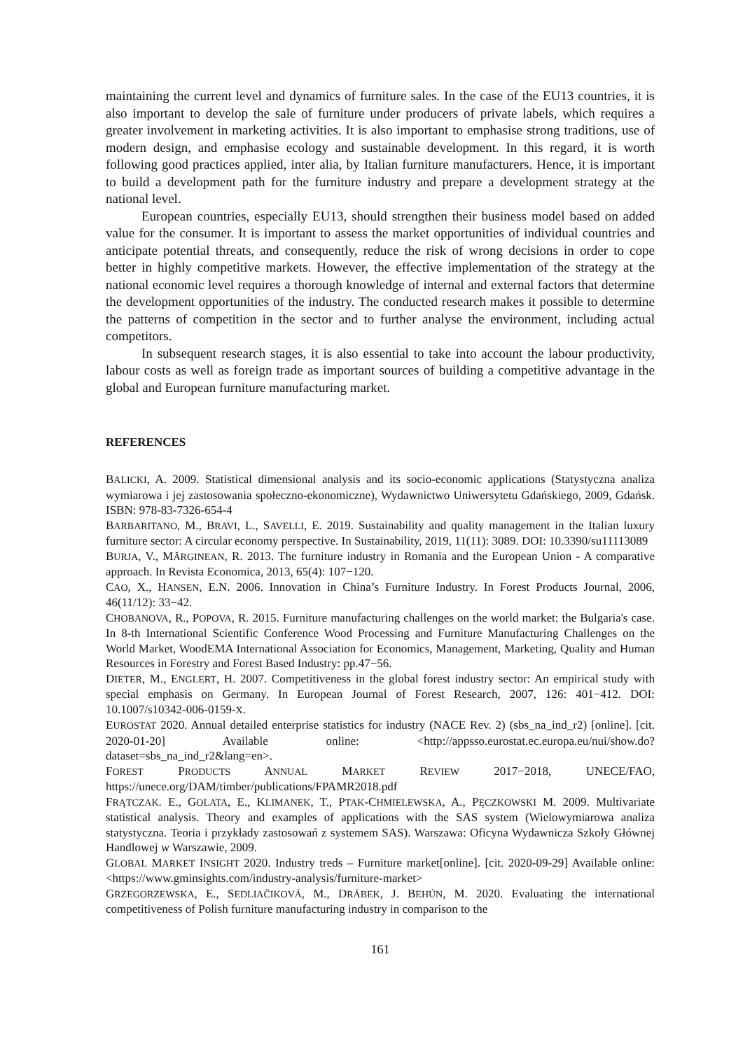maintaining the current level and dynamics of furniture sales. In the case of the EU13 countries, it is also important to develop the sale of furniture under producers of private labels, which requires a greater involvement in marketing activities. It is also important to emphasise strong traditions, use of modern design, and emphasise ecology and sustainable development. In this regard, it is worth following good practices applied, inter alia, by Italian furniture manufacturers. Hence, it is important to build a development path for the furniture industry and prepare a development strategy at the national level.
European countries, especially EU13, should strengthen their business model based on added value for the consumer. It is important to assess the market opportunities of individual countries and anticipate potential threats, and consequently, reduce the risk of wrong decisions in order to cope better in highly competitive markets. However, the effective implementation of the strategy at the national economic level requires a thorough knowledge of internal and external factors that determine the development opportunities of the industry. The conducted research makes it possible to determine the patterns of competition in the sector and to further analyse the environment, including actual competitors.
In subsequent research stages, it is also essential to take into account the labour productivity, labour costs as well as foreign trade as important sources of building a competitive advantage in the global and European furniture manufacturing market.
REFERENCES
BALICKI, A. 2009. Statistical dimensional analysis and its socio-economic applications (Statystyczna analiza wymiarowa i jej zastosowania społeczno-ekonomiczne), Wydawnictwo Uniwersytetu Gdańskiego, 2009, Gdańsk. ISBN: 978-83-7326-654-4
BARBARITANO, M., BRAVI, L., SAVELLI, E. 2019. Sustainability and quality management in the Italian luxury furniture sector: A circular economy perspective. In Sustainability, 2019, 11(11): 3089. DOI: 10.3390/su11113089
BURJA, V., MĂRGINEAN, R. 2013. The furniture industry in Romania and the European Union - A comparative approach. In Revista Economica, 2013, 65(4): 107−120.
CAO, X., HANSEN, E.N. 2006. Innovation in China’s Furniture Industry. In Forest Products Journal, 2006, 46(11/12): 33−42.
CHOBANOVA, R., POPOVA, R. 2015. Furniture manufacturing challenges on the world market: the Bulgaria's case. In 8-th International Scientific Conference Wood Processing and Furniture Manufacturing Challenges on the World Market, WoodEMA International Association for Economics, Management, Marketing, Quality and Human Resources in Forestry and Forest Based Industry: pp.47−56.
DIETER, M., ENGLERT, H. 2007. Competitiveness in the global forest industry sector: An empirical study with special emphasis on Germany. In European Journal of Forest Research, 2007, 126: 401−412. DOI: 10.1007/s10342-006-0159-X.
EUROSTAT 2020. Annual detailed enterprise statistics for industry (NACE Rev. 2) (sbs_na_ind_r2) [online]. [cit. 2020-01-20] Available online: <http://appsso.eurostat.ec.europa.eu/nui/show.do? dataset=sbs_na_ind_r2&lang=en>.
FOREST PRODUCTS ANNUAL MARKET REVIEW 2017−2018, UNECE/FAO, https://unece.org/DAM/timber/publications/FPAMR2018.pdf
FRĄTCZAK. E., GOLATA, E., KLIMANEK, T., PTAK-CHMIELEWSKA, A., PĘCZKOWSKI M. 2009. Multivariate statistical analysis. Theory and examples of applications with the SAS system (Wielowymiarowa analiza statystyczna. Teoria i przykłady zastosowań z systemem SAS). Warszawa: Oficyna Wydawnicza Szkoły Głównej Handlowej w Warszawie, 2009.
GLOBAL MARKET INSIGHT 2020. Industry treds – Furniture market[online]. [cit. 2020-09-29] Available online: <https://www.gminsights.com/industry-analysis/furniture-market>
GRZEGORZEWSKA, E., SEDLIAČIKOVÁ, M., DRÁBEK, J. BEHÚN, M. 2020. Evaluating the international competitiveness of Polish furniture manufacturing industry in comparison to the
161